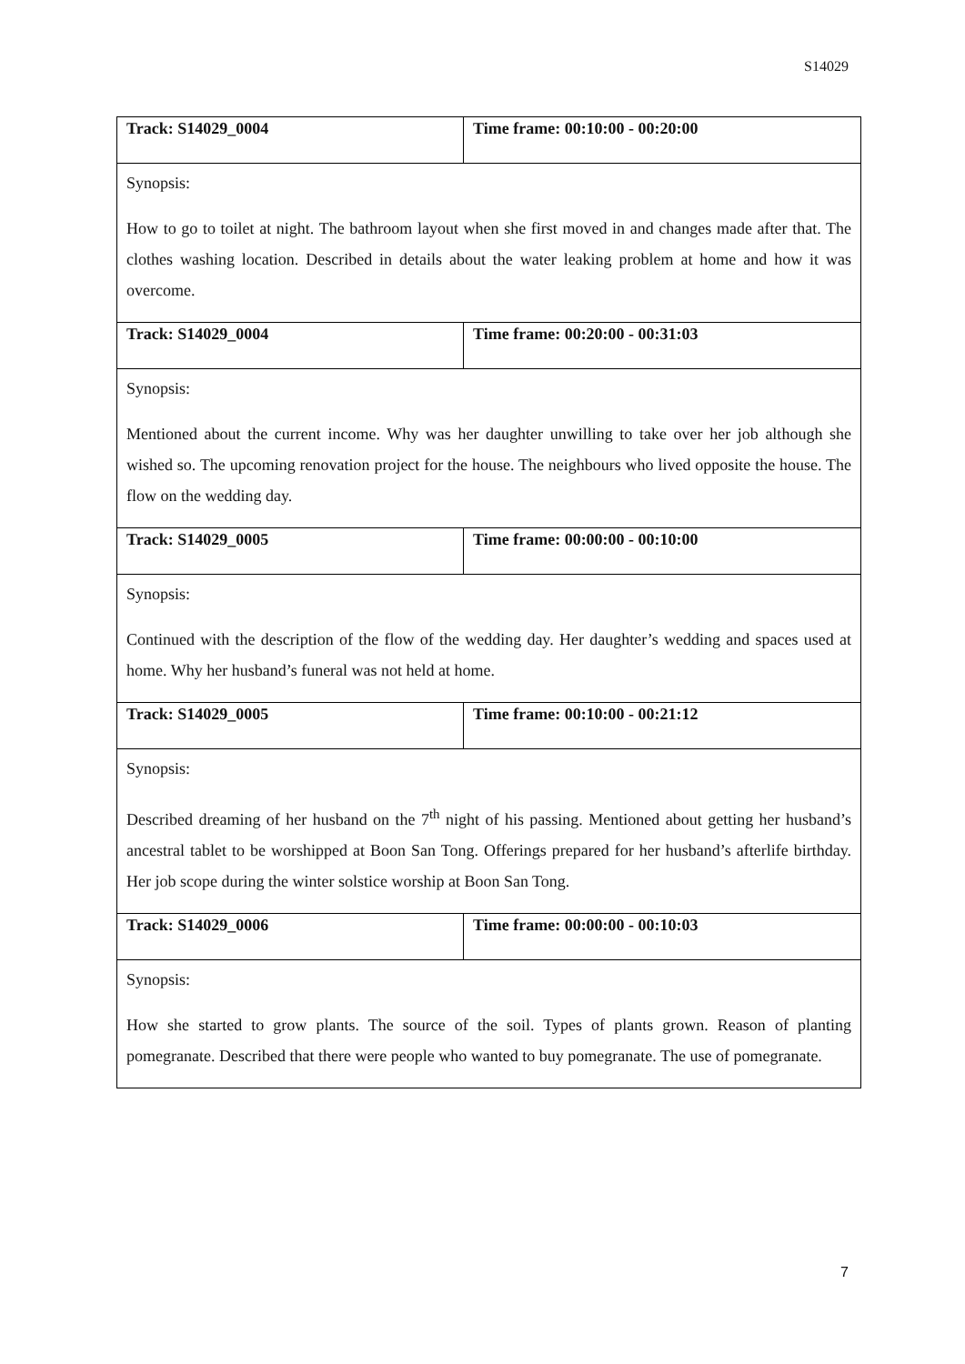S14029
| Track: S14029_0004 | Time frame: 00:10:00 - 00:20:00 |
| Synopsis: How to go to toilet at night. The bathroom layout when she first moved in and changes made after that. The clothes washing location. Described in details about the water leaking problem at home and how it was overcome. | |
| Track: S14029_0004 | Time frame: 00:20:00 - 00:31:03 |
| Synopsis: Mentioned about the current income. Why was her daughter unwilling to take over her job although she wished so. The upcoming renovation project for the house. The neighbours who lived opposite the house. The flow on the wedding day. | |
| Track: S14029_0005 | Time frame: 00:00:00 - 00:10:00 |
| Synopsis: Continued with the description of the flow of the wedding day. Her daughter’s wedding and spaces used at home. Why her husband’s funeral was not held at home. | |
| Track: S14029_0005 | Time frame: 00:10:00 - 00:21:12 |
| Synopsis: Described dreaming of her husband on the 7<sup>th</sup> night of his passing. Mentioned about getting her husband’s ancestral tablet to be worshipped at Boon San Tong. Offerings prepared for her husband’s afterlife birthday. Her job scope during the winter solstice worship at Boon San Tong. | |
| Track: S14029_0006 | Time frame: 00:00:00 - 00:10:03 |
| Synopsis: How she started to grow plants. The source of the soil. Types of plants grown. Reason of planting pomegranate. Described that there were people who wanted to buy pomegranate. The use of pomegranate. | |
7